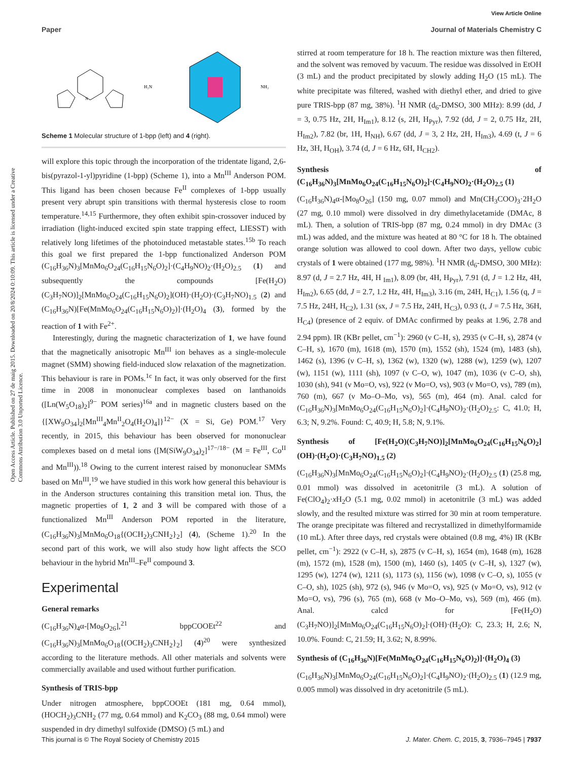View Article Online
Paper Journal of Materials Chemistry C
Open Access Article. Published on 27 de maig 2015. Downloaded on 20/8/2024 0:10:09. This article is licensed under a Creative Commons Attribution 3.0 Unported Licence.
N
H₂N
NH₂
Scheme 1 Molecular structure of 1-bpp (left) and 4 (right).
will explore this topic through the incorporation of the tridentate ligand, 2,6-bis(pyrazol-1-yl)pyridine (1-bpp) (Scheme 1), into a Mn<sup>III</sup> Anderson POM. This ligand has been chosen because Fe<sup>II</sup> complexes of 1-bpp usually present very abrupt spin transitions with thermal hysteresis close to room temperature.<sup>14,15</sup> Furthermore, they often exhibit spin-crossover induced by irradiation (light-induced excited spin state trapping effect, LIESST) with relatively long lifetimes of the photoinduced metastable states.<sup>15b</sup> To reach this goal we first prepared the 1-bpp functionalized Anderson POM (C<sub>16</sub>H<sub>36</sub>N)<sub>3</sub>[MnMo<sub>6</sub>O<sub>24</sub>(C<sub>16</sub>H<sub>15</sub>N<sub>6</sub>O)<sub>2</sub>]·(C<sub>4</sub>H<sub>9</sub>NO)<sub>2</sub>·(H<sub>2</sub>O)<sub>2.5</sub> (1) and subsequently the compounds [Fe(H<sub>2</sub>O)(C<sub>3</sub>H<sub>7</sub>NO)]<sub>2</sub>[MnMo<sub>6</sub>O<sub>24</sub>(C<sub>16</sub>H<sub>15</sub>N<sub>6</sub>O)<sub>2</sub>](OH)·(H<sub>2</sub>O)·(C<sub>3</sub>H<sub>7</sub>NO)<sub>1.5</sub> (2) and (C<sub>16</sub>H<sub>36</sub>N)[Fe(MnMo<sub>6</sub>O<sub>24</sub>(C<sub>16</sub>H<sub>15</sub>N<sub>6</sub>O)<sub>2</sub>)]·(H<sub>2</sub>O)<sub>4</sub> (3), formed by the reaction of 1 with Fe<sup>2+</sup>.
Interestingly, during the magnetic characterization of 1, we have found that the magnetically anisotropic Mn<sup>III</sup> ion behaves as a single-molecule magnet (SMM) showing field-induced slow relaxation of the magnetization. This behaviour is rare in POMs.<sup>1c</sup> In fact, it was only observed for the first time in 2008 in mononuclear complexes based on lanthanoids ([Ln(W<sub>5</sub>O<sub>18</sub>)<sub>2</sub>]<sup>9−</sup> POM series)<sup>16a</sup> and in magnetic clusters based on the {[XW<sub>9</sub>O<sub>34</sub>]<sub>2</sub>[Mn<sup>III</sup><sub>4</sub>Mn<sup>II</sup><sub>2</sub>O<sub>4</sub>(H<sub>2</sub>O)<sub>4</sub>]}<sup>12−</sup> (X = Si, Ge) POM.<sup>17</sup> Very recently, in 2015, this behaviour has been observed for mononuclear complexes based on d metal ions ([M(SiW<sub>9</sub>O<sub>34</sub>)<sub>2</sub>]<sup>17−/18−</sup> (M = Fe<sup>III</sup>, Co<sup>II</sup> and Mn<sup>III</sup>)).<sup>18</sup> Owing to the current interest raised by mononuclear SMMs based on Mn<sup>III</sup>,<sup>19</sup> we have studied in this work how general this behaviour is in the Anderson structures containing this transition metal ion. Thus, the magnetic properties of 1, 2 and 3 will be compared with those of a functionalized Mn<sup>III</sup> Anderson POM reported in the literature, (C<sub>16</sub>H<sub>36</sub>N)<sub>3</sub>[MnMo<sub>6</sub>O<sub>18</sub>{(OCH<sub>2</sub>)<sub>3</sub>CNH<sub>2</sub>}<sub>2</sub>] (4), (Scheme 1).<sup>20</sup> In the second part of this work, we will also study how light affects the SCO behaviour in the hybrid Mn<sup>III</sup>–Fe<sup>II</sup> compound 3.
Experimental
General remarks
(C<sub>16</sub>H<sub>36</sub>N)<sub>4</sub>α-[Mo<sub>8</sub>O<sub>26</sub>],<sup>21</sup> bppCOOEt<sup>22</sup> and (C<sub>16</sub>H<sub>36</sub>N)<sub>3</sub>[MnMo<sub>6</sub>O<sub>18</sub>{(OCH<sub>2</sub>)<sub>3</sub>CNH<sub>2</sub>}<sub>2</sub>] (4)<sup>20</sup> were synthesized according to the literature methods. All other materials and solvents were commercially available and used without further purification.
Synthesis of TRIS-bpp
Under nitrogen atmosphere, bppCOOEt (181 mg, 0.64 mmol), (HOCH<sub>2</sub>)<sub>3</sub>CNH<sub>2</sub> (77 mg, 0.64 mmol) and K<sub>2</sub>CO<sub>3</sub> (88 mg, 0.64 mmol) were suspended in dry dimethyl sulfoxide (DMSO) (5 mL) and
stirred at room temperature for 18 h. The reaction mixture was then filtered, and the solvent was removed by vacuum. The residue was dissolved in EtOH (3 mL) and the product precipitated by slowly adding H<sub>2</sub>O (15 mL). The white precipitate was filtered, washed with diethyl ether, and dried to give pure TRIS-bpp (87 mg, 38%). <sup>1</sup>H NMR (d<sub>6</sub>-DMSO, 300 MHz): 8.99 (dd, J = 3, 0.75 Hz, 2H, H<sub>Im1</sub>), 8.12 (s, 2H, H<sub>Pyr</sub>), 7.92 (dd, J = 2, 0.75 Hz, 2H, H<sub>Im2</sub>), 7.82 (br, 1H, H<sub>NH</sub>), 6.67 (dd, J = 3, 2 Hz, 2H, H<sub>Im3</sub>), 4.69 (t, J = 6 Hz, 3H, H<sub>OH</sub>), 3.74 (d, J = 6 Hz, 6H, H<sub>CH2</sub>).
Synthesis of (C<sub>16</sub>H<sub>36</sub>N)<sub>3</sub>[MnMo<sub>6</sub>O<sub>24</sub>(C<sub>16</sub>H<sub>15</sub>N<sub>6</sub>O)<sub>2</sub>]·(C<sub>4</sub>H<sub>9</sub>NO)<sub>2</sub>·(H<sub>2</sub>O)<sub>2.5</sub> (1)
(C<sub>16</sub>H<sub>36</sub>N)<sub>4</sub>α-[Mo<sub>8</sub>O<sub>26</sub>] (150 mg, 0.07 mmol) and Mn(CH<sub>3</sub>COO)<sub>3</sub>·2H<sub>2</sub>O (27 mg, 0.10 mmol) were dissolved in dry dimethylacetamide (DMAc, 8 mL). Then, a solution of TRIS-bpp (87 mg, 0.24 mmol) in dry DMAc (3 mL) was added, and the mixture was heated at 80 °C for 18 h. The obtained orange solution was allowed to cool down. After two days, yellow cubic crystals of 1 were obtained (177 mg, 98%). <sup>1</sup>H NMR (d<sub>6</sub>-DMSO, 300 MHz): 8.97 (d, J = 2.7 Hz, 4H, H <sub>Im1</sub>), 8.09 (br, 4H, H<sub>Pyr</sub>), 7.91 (d, J = 1.2 Hz, 4H, H<sub>Im2</sub>), 6.65 (dd, J = 2.7, 1.2 Hz, 4H, H<sub>Im3</sub>), 3.16 (m, 24H, H<sub>C1</sub>), 1.56 (q, J = 7.5 Hz, 24H, H<sub>C2</sub>), 1.31 (sx, J = 7.5 Hz, 24H, H<sub>C3</sub>), 0.93 (t, J = 7.5 Hz, 36H, H<sub>C4</sub>) (presence of 2 equiv. of DMAc confirmed by peaks at 1.96, 2.78 and 2.94 ppm). IR (KBr pellet, cm<sup>−1</sup>): 2960 (ν C–H, s), 2935 (ν C–H, s), 2874 (ν C–H, s), 1670 (m), 1618 (m), 1570 (m), 1552 (sh), 1524 (m), 1483 (sh), 1462 (s), 1396 (ν C–H, s), 1362 (w), 1320 (w), 1288 (w), 1259 (w), 1207 (w), 1151 (w), 1111 (sh), 1097 (ν C–O, w), 1047 (m), 1036 (ν C–O, sh), 1030 (sh), 941 (ν Mo=O, vs), 922 (ν Mo=O, vs), 903 (ν Mo=O, vs), 789 (m), 760 (m), 667 (ν Mo–O–Mo, vs), 565 (m), 464 (m). Anal. calcd for (C<sub>16</sub>H<sub>36</sub>N)<sub>3</sub>[MnMo<sub>6</sub>O<sub>24</sub>(C<sub>16</sub>H<sub>15</sub>N<sub>6</sub>O)<sub>2</sub>]·(C<sub>4</sub>H<sub>9</sub>NO)<sub>2</sub>·(H<sub>2</sub>O)<sub>2.5</sub>: C, 41.0; H, 6.3; N, 9.2%. Found: C, 40.9; H, 5.8; N, 9.1%.
Synthesis of [Fe(H<sub>2</sub>O)(C<sub>3</sub>H<sub>7</sub>NO)]<sub>2</sub>[MnMo<sub>6</sub>O<sub>24</sub>(C<sub>16</sub>H<sub>15</sub>N<sub>6</sub>O)<sub>2</sub>](OH)·(H<sub>2</sub>O)·(C<sub>3</sub>H<sub>7</sub>NO)<sub>1.5</sub> (2)
(C<sub>16</sub>H<sub>36</sub>N)<sub>3</sub>[MnMo<sub>6</sub>O<sub>24</sub>(C<sub>16</sub>H<sub>15</sub>N<sub>6</sub>O)<sub>2</sub>]·(C<sub>4</sub>H<sub>9</sub>NO)<sub>2</sub>·(H<sub>2</sub>O)<sub>2.5</sub> (1) (25.8 mg, 0.01 mmol) was dissolved in acetonitrile (3 mL). A solution of Fe(ClO<sub>4</sub>)<sub>2</sub>·x H<sub>2</sub>O (5.1 mg, 0.02 mmol) in acetonitrile (3 mL) was added slowly, and the resulted mixture was stirred for 30 min at room temperature. The orange precipitate was filtered and recrystallized in dimethylformamide (10 mL). After three days, red crystals were obtained (0.8 mg, 4%) IR (KBr pellet, cm<sup>−1</sup>): 2922 (ν C–H, s), 2875 (ν C–H, s), 1654 (m), 1648 (m), 1628 (m), 1572 (m), 1528 (m), 1500 (m), 1460 (s), 1405 (ν C–H, s), 1327 (w), 1295 (w), 1274 (w), 1211 (s), 1173 (s), 1156 (w), 1098 (ν C–O, s), 1055 (ν C–O, sh), 1025 (sh), 972 (s), 946 (ν Mo=O, vs), 925 (ν Mo=O, vs), 912 (ν Mo=O, vs), 796 (s), 765 (m), 668 (ν Mo–O–Mo, vs), 569 (m), 466 (m). Anal. calcd for [Fe(H<sub>2</sub>O)(C<sub>3</sub>H<sub>7</sub>NO)]<sub>2</sub>[MnMo<sub>6</sub>O<sub>24</sub>(C<sub>16</sub>H<sub>15</sub>N<sub>6</sub>O)<sub>2</sub>]·(OH)·(H<sub>2</sub>O): C, 23.3; H, 2.6; N, 10.0%. Found: C, 21.59; H, 3.62; N, 8.99%.
Synthesis of (C<sub>16</sub>H<sub>36</sub>N)[Fe(MnMo<sub>6</sub>O<sub>24</sub>(C<sub>16</sub>H<sub>15</sub>N<sub>6</sub>O)<sub>2</sub>)]·(H<sub>2</sub>O)<sub>4</sub> (3)
(C<sub>16</sub>H<sub>36</sub>N)<sub>3</sub>[MnMo<sub>6</sub>O<sub>24</sub>(C<sub>16</sub>H<sub>15</sub>N<sub>6</sub>O)<sub>2</sub>]·(C<sub>4</sub>H<sub>9</sub>NO)<sub>2</sub>·(H<sub>2</sub>O)<sub>2.5</sub> (1) (12.9 mg, 0.005 mmol) was dissolved in dry acetonitrile (5 mL).
This journal is © The Royal Society of Chemistry 2015 J. Mater. Chem. C, 2015, 3, 7936–7945 | 7937